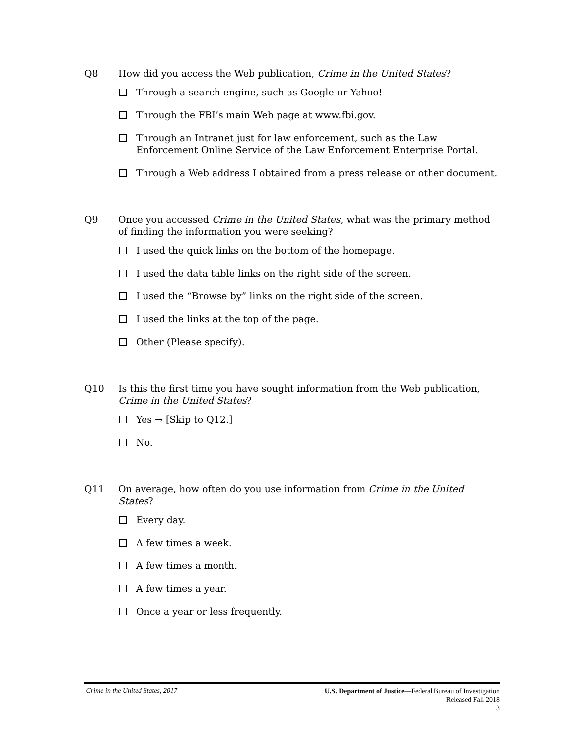Q8 How did you access the Web publication, Crime in the United States?
Through a search engine, such as Google or Yahoo!
Through the FBI’s main Web page at www.fbi.gov.
Through an Intranet just for law enforcement, such as the Law Enforcement Online Service of the Law Enforcement Enterprise Portal.
Through a Web address I obtained from a press release or other document.
Q9 Once you accessed Crime in the United States, what was the primary method of finding the information you were seeking?
I used the quick links on the bottom of the homepage.
I used the data table links on the right side of the screen.
I used the “Browse by” links on the right side of the screen.
I used the links at the top of the page.
Other (Please specify).
Q10 Is this the first time you have sought information from the Web publication, Crime in the United States?
Yes → [Skip to Q12.]
No.
Q11 On average, how often do you use information from Crime in the United States?
Every day.
A few times a week.
A few times a month.
A few times a year.
Once a year or less frequently.
Crime in the United States, 2017
U.S. Department of Justice—Federal Bureau of Investigation
Released Fall 2018
3